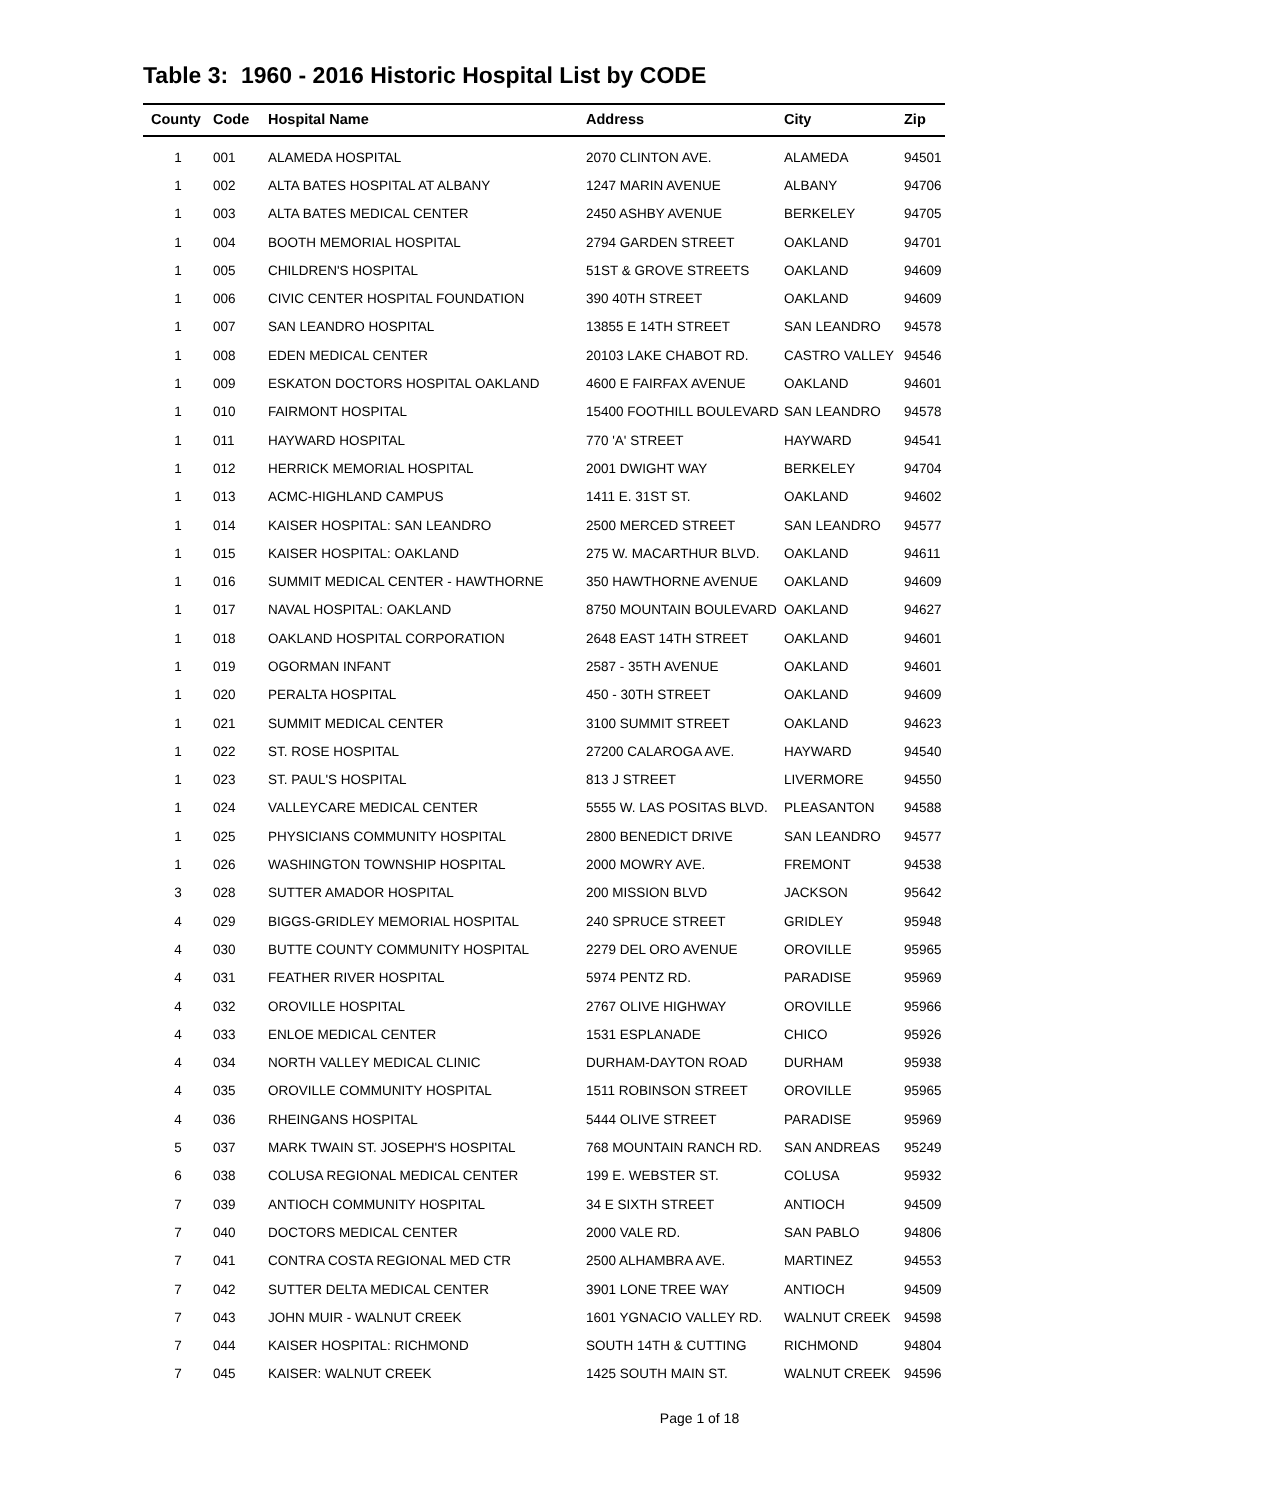Table 3: 1960 - 2016 Historic Hospital List by CODE
| County | Code | Hospital Name | Address | City | Zip |
| --- | --- | --- | --- | --- | --- |
| 1 | 001 | ALAMEDA HOSPITAL | 2070 CLINTON AVE. | ALAMEDA | 94501 |
| 1 | 002 | ALTA BATES HOSPITAL AT ALBANY | 1247 MARIN AVENUE | ALBANY | 94706 |
| 1 | 003 | ALTA BATES MEDICAL CENTER | 2450 ASHBY AVENUE | BERKELEY | 94705 |
| 1 | 004 | BOOTH MEMORIAL HOSPITAL | 2794 GARDEN STREET | OAKLAND | 94701 |
| 1 | 005 | CHILDREN'S HOSPITAL | 51ST & GROVE STREETS | OAKLAND | 94609 |
| 1 | 006 | CIVIC CENTER HOSPITAL FOUNDATION | 390 40TH STREET | OAKLAND | 94609 |
| 1 | 007 | SAN LEANDRO HOSPITAL | 13855 E 14TH STREET | SAN LEANDRO | 94578 |
| 1 | 008 | EDEN MEDICAL CENTER | 20103 LAKE CHABOT RD. | CASTRO VALLEY | 94546 |
| 1 | 009 | ESKATON DOCTORS HOSPITAL OAKLAND | 4600 E FAIRFAX AVENUE | OAKLAND | 94601 |
| 1 | 010 | FAIRMONT HOSPITAL | 15400 FOOTHILL BOULEVARD | SAN LEANDRO | 94578 |
| 1 | 011 | HAYWARD HOSPITAL | 770 'A' STREET | HAYWARD | 94541 |
| 1 | 012 | HERRICK MEMORIAL HOSPITAL | 2001 DWIGHT WAY | BERKELEY | 94704 |
| 1 | 013 | ACMC-HIGHLAND CAMPUS | 1411 E. 31ST ST. | OAKLAND | 94602 |
| 1 | 014 | KAISER HOSPITAL: SAN LEANDRO | 2500 MERCED STREET | SAN LEANDRO | 94577 |
| 1 | 015 | KAISER HOSPITAL: OAKLAND | 275 W. MACARTHUR BLVD. | OAKLAND | 94611 |
| 1 | 016 | SUMMIT MEDICAL CENTER - HAWTHORNE | 350 HAWTHORNE AVENUE | OAKLAND | 94609 |
| 1 | 017 | NAVAL HOSPITAL: OAKLAND | 8750 MOUNTAIN BOULEVARD | OAKLAND | 94627 |
| 1 | 018 | OAKLAND HOSPITAL CORPORATION | 2648 EAST 14TH STREET | OAKLAND | 94601 |
| 1 | 019 | OGORMAN INFANT | 2587 - 35TH AVENUE | OAKLAND | 94601 |
| 1 | 020 | PERALTA HOSPITAL | 450 - 30TH STREET | OAKLAND | 94609 |
| 1 | 021 | SUMMIT MEDICAL CENTER | 3100 SUMMIT STREET | OAKLAND | 94623 |
| 1 | 022 | ST. ROSE HOSPITAL | 27200 CALAROGA AVE. | HAYWARD | 94540 |
| 1 | 023 | ST. PAUL'S HOSPITAL | 813 J STREET | LIVERMORE | 94550 |
| 1 | 024 | VALLEYCARE MEDICAL CENTER | 5555 W. LAS POSITAS BLVD. | PLEASANTON | 94588 |
| 1 | 025 | PHYSICIANS COMMUNITY HOSPITAL | 2800 BENEDICT DRIVE | SAN LEANDRO | 94577 |
| 1 | 026 | WASHINGTON TOWNSHIP HOSPITAL | 2000 MOWRY AVE. | FREMONT | 94538 |
| 3 | 028 | SUTTER AMADOR HOSPITAL | 200 MISSION BLVD | JACKSON | 95642 |
| 4 | 029 | BIGGS-GRIDLEY MEMORIAL HOSPITAL | 240 SPRUCE STREET | GRIDLEY | 95948 |
| 4 | 030 | BUTTE COUNTY COMMUNITY HOSPITAL | 2279 DEL ORO AVENUE | OROVILLE | 95965 |
| 4 | 031 | FEATHER RIVER HOSPITAL | 5974 PENTZ RD. | PARADISE | 95969 |
| 4 | 032 | OROVILLE HOSPITAL | 2767 OLIVE HIGHWAY | OROVILLE | 95966 |
| 4 | 033 | ENLOE MEDICAL CENTER | 1531 ESPLANADE | CHICO | 95926 |
| 4 | 034 | NORTH VALLEY MEDICAL CLINIC | DURHAM-DAYTON ROAD | DURHAM | 95938 |
| 4 | 035 | OROVILLE COMMUNITY HOSPITAL | 1511 ROBINSON STREET | OROVILLE | 95965 |
| 4 | 036 | RHEINGANS HOSPITAL | 5444 OLIVE STREET | PARADISE | 95969 |
| 5 | 037 | MARK TWAIN ST. JOSEPH'S HOSPITAL | 768 MOUNTAIN RANCH RD. | SAN ANDREAS | 95249 |
| 6 | 038 | COLUSA REGIONAL MEDICAL CENTER | 199 E. WEBSTER ST. | COLUSA | 95932 |
| 7 | 039 | ANTIOCH COMMUNITY HOSPITAL | 34 E SIXTH STREET | ANTIOCH | 94509 |
| 7 | 040 | DOCTORS MEDICAL CENTER | 2000 VALE RD. | SAN PABLO | 94806 |
| 7 | 041 | CONTRA COSTA REGIONAL MED CTR | 2500 ALHAMBRA AVE. | MARTINEZ | 94553 |
| 7 | 042 | SUTTER DELTA MEDICAL CENTER | 3901 LONE TREE WAY | ANTIOCH | 94509 |
| 7 | 043 | JOHN MUIR - WALNUT CREEK | 1601 YGNACIO VALLEY RD. | WALNUT CREEK | 94598 |
| 7 | 044 | KAISER HOSPITAL: RICHMOND | SOUTH 14TH & CUTTING | RICHMOND | 94804 |
| 7 | 045 | KAISER: WALNUT CREEK | 1425 SOUTH MAIN ST. | WALNUT CREEK | 94596 |
Page 1 of 18